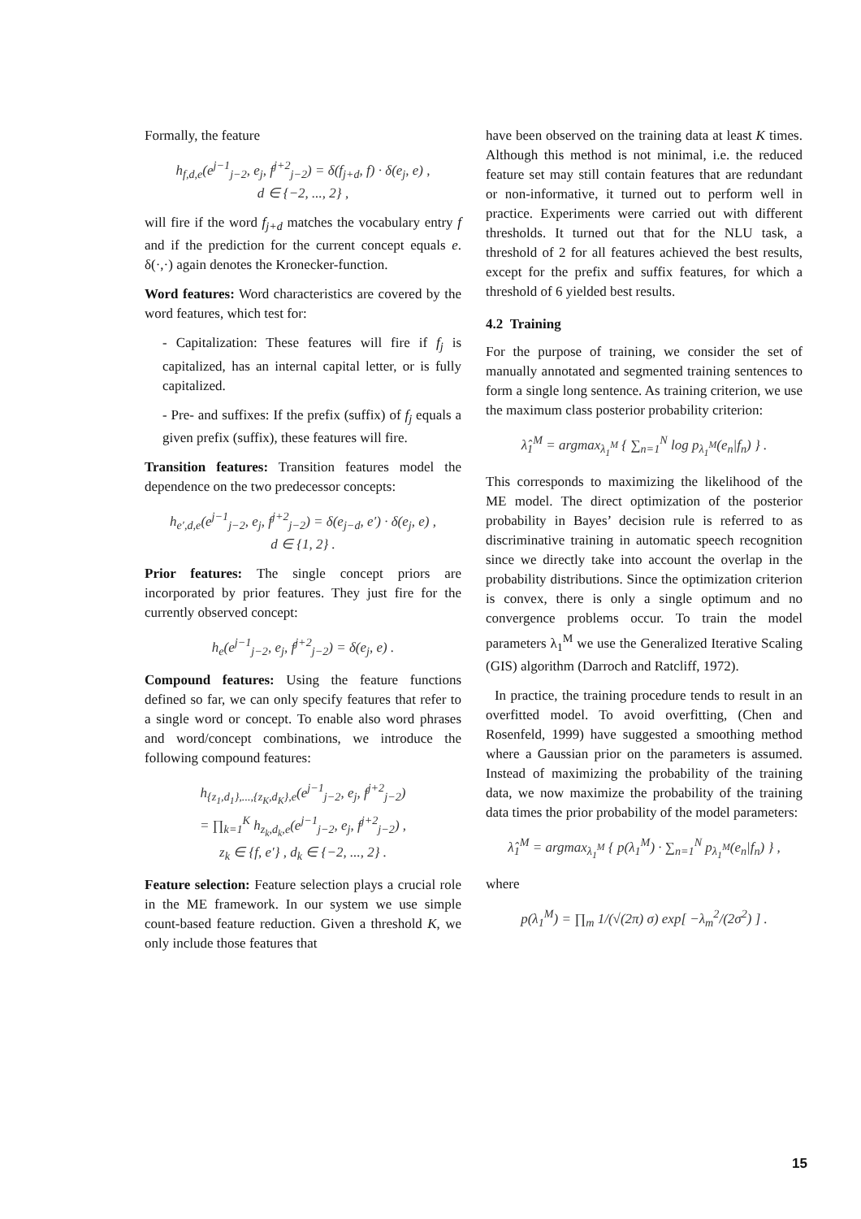Formally, the feature
h<sub>f,d,e</sub>(e<sup>j−1</sup><sub>j−2</sub>, e<sub>j</sub>, f<sup>j+2</sup><sub>j−2</sub>) = δ(f<sub>j+d</sub>, f) · δ(e<sub>j</sub>, e) ,
d ∈ {−2, ..., 2} ,
will fire if the word f<sub>j+d</sub> matches the vocabulary entry f and if the prediction for the current concept equals e. δ(·,·) again denotes the Kronecker-function.
Word features: Word characteristics are covered by the word features, which test for:
- Capitalization: These features will fire if f<sub>j</sub> is capitalized, has an internal capital letter, or is fully capitalized.
- Pre- and suffixes: If the prefix (suffix) of f<sub>j</sub> equals a given prefix (suffix), these features will fire.
Transition features: Transition features model the dependence on the two predecessor concepts:
h<sub>e′,d,e</sub>(e<sup>j−1</sup><sub>j−2</sub>, e<sub>j</sub>, f<sup>j+2</sup><sub>j−2</sub>) = δ(e<sub>j−d</sub>, e′) · δ(e<sub>j</sub>, e) ,
d ∈ {1, 2} .
Prior features: The single concept priors are incorporated by prior features. They just fire for the currently observed concept:
h<sub>e</sub>(e<sup>j−1</sup><sub>j−2</sub>, e<sub>j</sub>, f<sup>j+2</sup><sub>j−2</sub>) = δ(e<sub>j</sub>, e) .
Compound features: Using the feature functions defined so far, we can only specify features that refer to a single word or concept. To enable also word phrases and word/concept combinations, we introduce the following compound features:
h<sub>{z<sub>1</sub>,d<sub>1</sub>},...,{z<sub>K</sub>,d<sub>K</sub>},e</sub>(e<sup>j−1</sup><sub>j−2</sub>, e<sub>j</sub>, f<sup>j+2</sup><sub>j−2</sub>)
= ∏<sub>k=1</sub><sup>K</sup> h<sub>z<sub>k</sub>,d<sub>k</sub>,e</sub>(e<sup>j−1</sup><sub>j−2</sub>, e<sub>j</sub>, f<sup>j+2</sup><sub>j−2</sub>) ,
z<sub>k</sub> ∈ {f, e′} , d<sub>k</sub> ∈ {−2, ..., 2} .
Feature selection: Feature selection plays a crucial role in the ME framework. In our system we use simple count-based feature reduction. Given a threshold K, we only include those features that
have been observed on the training data at least K times. Although this method is not minimal, i.e. the reduced feature set may still contain features that are redundant or non-informative, it turned out to perform well in practice. Experiments were carried out with different thresholds. It turned out that for the NLU task, a threshold of 2 for all features achieved the best results, except for the prefix and suffix features, for which a threshold of 6 yielded best results.
4.2 Training
For the purpose of training, we consider the set of manually annotated and segmented training sentences to form a single long sentence. As training criterion, we use the maximum class posterior probability criterion:
λ̂<sub>1</sub><sup>M</sup> = argmax<sub>λ<sub>1</sub><sup>M</sup></sub> { ∑<sub>n=1</sub><sup>N</sup> log p<sub>λ<sub>1</sub><sup>M</sup></sub>(e<sub>n</sub>|f<sub>n</sub>) } .
This corresponds to maximizing the likelihood of the ME model. The direct optimization of the posterior probability in Bayes’ decision rule is referred to as discriminative training in automatic speech recognition since we directly take into account the overlap in the probability distributions. Since the optimization criterion is convex, there is only a single optimum and no convergence problems occur. To train the model parameters λ<sub>1</sub><sup>M</sup> we use the Generalized Iterative Scaling (GIS) algorithm (Darroch and Ratcliff, 1972).
In practice, the training procedure tends to result in an overfitted model. To avoid overfitting, (Chen and Rosenfeld, 1999) have suggested a smoothing method where a Gaussian prior on the parameters is assumed. Instead of maximizing the probability of the training data, we now maximize the probability of the training data times the prior probability of the model parameters:
λ̂<sub>1</sub><sup>M</sup> = argmax<sub>λ<sub>1</sub><sup>M</sup></sub> { p(λ<sub>1</sub><sup>M</sup>) · ∑<sub>n=1</sub><sup>N</sup> p<sub>λ<sub>1</sub><sup>M</sup></sub>(e<sub>n</sub>|f<sub>n</sub>) } ,
where
p(λ<sub>1</sub><sup>M</sup>) = ∏<sub>m</sub> 1/(√(2π) σ) exp[ −λ<sub>m</sub><sup>2</sup>/(2σ<sup>2</sup>) ] .
15